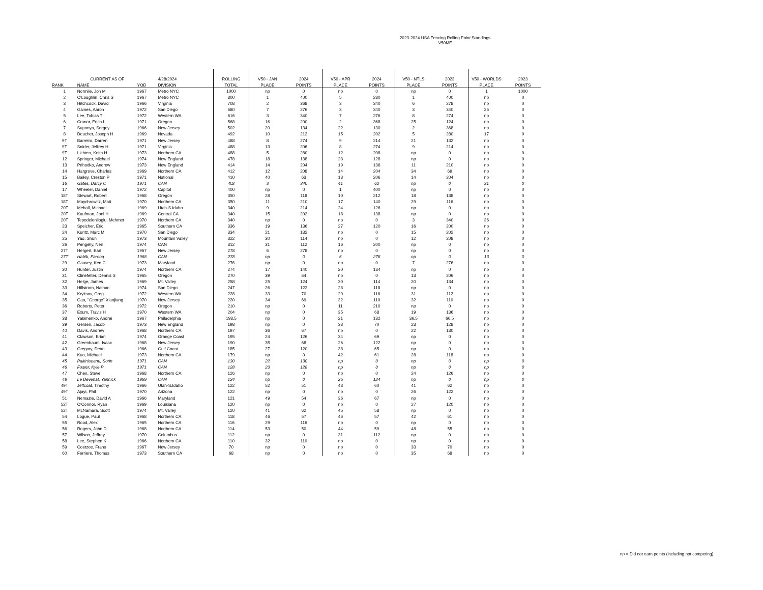2023-2024 USA Fencing Rolling Point Standings
V50ME
| | CURRENT AS OF | | 4/28/2024 | ROLLING | V50 - JAN | 2024 | V50 - APR | 2024 | V50 - NTLS | 2023 | V50 - WORLDS | 2023 |
| --- | --- | --- | --- | --- | --- | --- | --- | --- | --- | --- | --- | --- |
| RANK | NAME | YOB | DIVISION | TOTAL | PLACE | POINTS | PLACE | POINTS | PLACE | POINTS | PLACE | POINTS |
| 1 | Normile, Jon M | 1967 | Metro NYC | 1000 | np | 0 | np | 0 | np | 0 | 1 | 1000 |
| 2 | O'Loughlin, Chris S | 1967 | Metro NYC | 800 | 1 | 400 | 5 | 280 | 1 | 400 | np | 0 |
| 3 | Hitchcock, David | 1966 | Virginia | 708 | 2 | 368 | 3 | 340 | 6 | 278 | np | 0 |
| 4 | Gaines, Aaron | 1972 | San Diego | 680 | 7 | 276 | 3 | 340 | 3 | 340 | 25 | 0 |
| 5 | Lee, Tobias T | 1972 | Western WA | 616 | 3 | 340 | 7 | 276 | 8 | 274 | np | 0 |
| 6 | Cranor, Erich L | 1971 | Oregon | 568 | 16 | 200 | 2 | 368 | 25 | 124 | np | 0 |
| 7 | Suponya, Sergey | 1966 | New Jersey | 502 | 20 | 134 | 22 | 130 | 2 | 368 | np | 0 |
| 8 | Deucher, Joseph H | 1969 | Nevada | 492 | 10 | 212 | 15 | 202 | 5 | 280 | 17 | 0 |
| 9T | Barreiro, Darren | 1971 | New Jersey | 488 | 8 | 274 | 9 | 214 | 21 | 132 | np | 0 |
| 9T | Snider, Jeffrey H | 1971 | Virginia | 488 | 13 | 206 | 8 | 274 | 9 | 214 | np | 0 |
| 9T | Lichten, Keith H | 1973 | Northern CA | 488 | 5 | 280 | 12 | 208 | np | 0 | np | 0 |
| 12 | Springer, Michael | 1974 | New England | 478 | 18 | 138 | 23 | 128 | np | 0 | np | 0 |
| 13 | Prihodko, Andrew | 1973 | New England | 414 | 14 | 204 | 19 | 136 | 11 | 210 | np | 0 |
| 14 | Hargrove, Charles | 1969 | Northern CA | 412 | 12 | 208 | 14 | 204 | 34 | 69 | np | 0 |
| 15 | Bailey, Creston P | 1971 | National | 410 | 40 | 63 | 13 | 206 | 14 | 204 | np | 0 |
| 16 | Gates, Darcy C | 1971 | CAN | 402 | 3 | 340 | 41 | 62 | np | 0 | 31 | 0 |
| 17 | Wheeler, Daniel | 1972 | Capitol | 400 | np | 0 | 1 | 400 | np | 0 | np | 0 |
| 18T | Stewart, Robert | 1968 | Oregon | 350 | 28 | 118 | 10 | 212 | 18 | 138 | np | 0 |
| 18T | Maychrowitz, Matt | 1970 | Northern CA | 350 | 11 | 210 | 17 | 140 | 29 | 116 | np | 0 |
| 20T | Mehall, Michael | 1969 | Utah-S.Idaho | 340 | 9 | 214 | 24 | 126 | np | 0 | np | 0 |
| 20T | Kaufman, Joel H | 1969 | Central CA | 340 | 15 | 202 | 18 | 138 | np | 0 | np | 0 |
| 20T | Tepedelenlioglu, Mehmet | 1970 | Northern CA | 340 | np | 0 | np | 0 | 3 | 340 | 36 | 0 |
| 23 | Speicher, Eric | 1965 | Southern CA | 336 | 19 | 136 | 27 | 120 | 16 | 200 | np | 0 |
| 24 | Kuritz, Marc M | 1970 | San Diego | 334 | 21 | 132 | np | 0 | 15 | 202 | np | 0 |
| 25 | Yao, Shun | 1973 | Mountain Valley | 322 | 30 | 114 | np | 0 | 12 | 208 | np | 0 |
| 26 | Pengelly, Neil | 1974 | CAN | 312 | 31 | 112 | 16 | 200 | np | 0 | np | 0 |
| 27T | Hergert, Earl | 1967 | New Jersey | 278 | 6 | 278 | np | 0 | np | 0 | np | 0 |
| 27T | Habib, Farooq | 1968 | CAN | 278 | np | 0 | 6 | 278 | np | 0 | 13 | 0 |
| 29 | Gauvey, Ken C | 1973 | Maryland | 276 | np | 0 | np | 0 | 7 | 276 | np | 0 |
| 30 | Hunter, Justin | 1974 | Northern CA | 274 | 17 | 140 | 20 | 134 | np | 0 | np | 0 |
| 31 | Clinefelter, Dennis S | 1965 | Oregon | 270 | 39 | 64 | np | 0 | 13 | 206 | np | 0 |
| 32 | Helge, James | 1969 | Mt. Valley | 258 | 25 | 124 | 30 | 114 | 20 | 134 | np | 0 |
| 33 | Hillstrom, Nathan | 1974 | San Diego | 247 | 26 | 122 | 28 | 118 | np | 0 | np | 0 |
| 34 | Kryltsov, Greg | 1972 | Western WA | 228 | 33 | 70 | 29 | 116 | 31 | 112 | np | 0 |
| 35 | Gao, "George" Xiaojiang | 1970 | New Jersey | 220 | 34 | 69 | 32 | 110 | 32 | 110 | np | 0 |
| 36 | Roberts, Peter | 1972 | Oregon | 210 | np | 0 | 11 | 210 | np | 0 | np | 0 |
| 37 | Exum, Travis H | 1970 | Western WA | 204 | np | 0 | 35 | 68 | 19 | 136 | np | 0 |
| 38 | Yakimenko, Andrei | 1967 | Philadelphia | 198.5 | np | 0 | 21 | 132 | 36.5 | 66.5 | np | 0 |
| 39 | Gersen, Jacob | 1973 | New England | 198 | np | 0 | 33 | 70 | 23 | 128 | np | 0 |
| 40 | Davis, Andrew | 1968 | Northern CA | 197 | 36 | 67 | np | 0 | 22 | 130 | np | 0 |
| 41 | Clawson, Brian | 1974 | Orange Coast | 195 | 24 | 126 | 34 | 69 | np | 0 | np | 0 |
| 42 | Greenbaum, Isaac | 1968 | New Jersey | 190 | 35 | 68 | 26 | 122 | np | 0 | np | 0 |
| 43 | Gregory, Dean | 1966 | Gulf Coast | 185 | 27 | 120 | 38 | 65 | np | 0 | np | 0 |
| 44 | Kuo, Michael | 1973 | Northern CA | 179 | np | 0 | 42 | 61 | 28 | 118 | np | 0 |
| 45 | Paltiniseanu, Sorin | 1971 | CAN | 130 | 22 | 130 | np | 0 | np | 0 | np | 0 |
| 46 | Foster, Kyle P | 1971 | CAN | 128 | 23 | 128 | np | 0 | np | 0 | np | 0 |
| 47 | Chen, Steve | 1968 | Northern CA | 126 | np | 0 | np | 0 | 24 | 126 | np | 0 |
| 48 | Le Devehat, Yannick | 1969 | CAN | 124 | np | 0 | 25 | 124 | np | 0 | np | 0 |
| 49T | Jeffcoat, Timothy | 1966 | Utah-S.Idaho | 122 | 52 | 51 | 43 | 60 | 41 | 62 | np | 0 |
| 49T | Ajayi, Phil | 1970 | Arizona | 122 | np | 0 | np | 0 | 26 | 122 | np | 0 |
| 51 | Nemazie, David A | 1966 | Maryland | 121 | 49 | 54 | 36 | 67 | np | 0 | np | 0 |
| 52T | O'Connor, Ryan | 1969 | Louisiana | 120 | np | 0 | np | 0 | 27 | 120 | np | 0 |
| 52T | McNamara, Scott | 1974 | Mt. Valley | 120 | 41 | 62 | 45 | 58 | np | 0 | np | 0 |
| 54 | Logue, Paul | 1968 | Northern CA | 118 | 46 | 57 | 46 | 57 | 42 | 61 | np | 0 |
| 55 | Rood, Alex | 1965 | Northern CA | 116 | 29 | 116 | np | 0 | np | 0 | np | 0 |
| 56 | Rogers, John D | 1968 | Northern CA | 114 | 53 | 50 | 44 | 59 | 48 | 55 | np | 0 |
| 57 | Wilson, Jeffrey | 1970 | Columbus | 112 | np | 0 | 31 | 112 | np | 0 | np | 0 |
| 58 | Lee, Stephen K | 1966 | Northern CA | 110 | 32 | 110 | np | 0 | np | 0 | np | 0 |
| 59 | Coetzee, Frans | 1967 | New Jersey | 70 | np | 0 | np | 0 | 33 | 70 | np | 0 |
| 60 | Ferriere, Thomas | 1973 | Southern CA | 68 | np | 0 | np | 0 | 35 | 68 | np | 0 |
np = Did not earn points (including not competing)